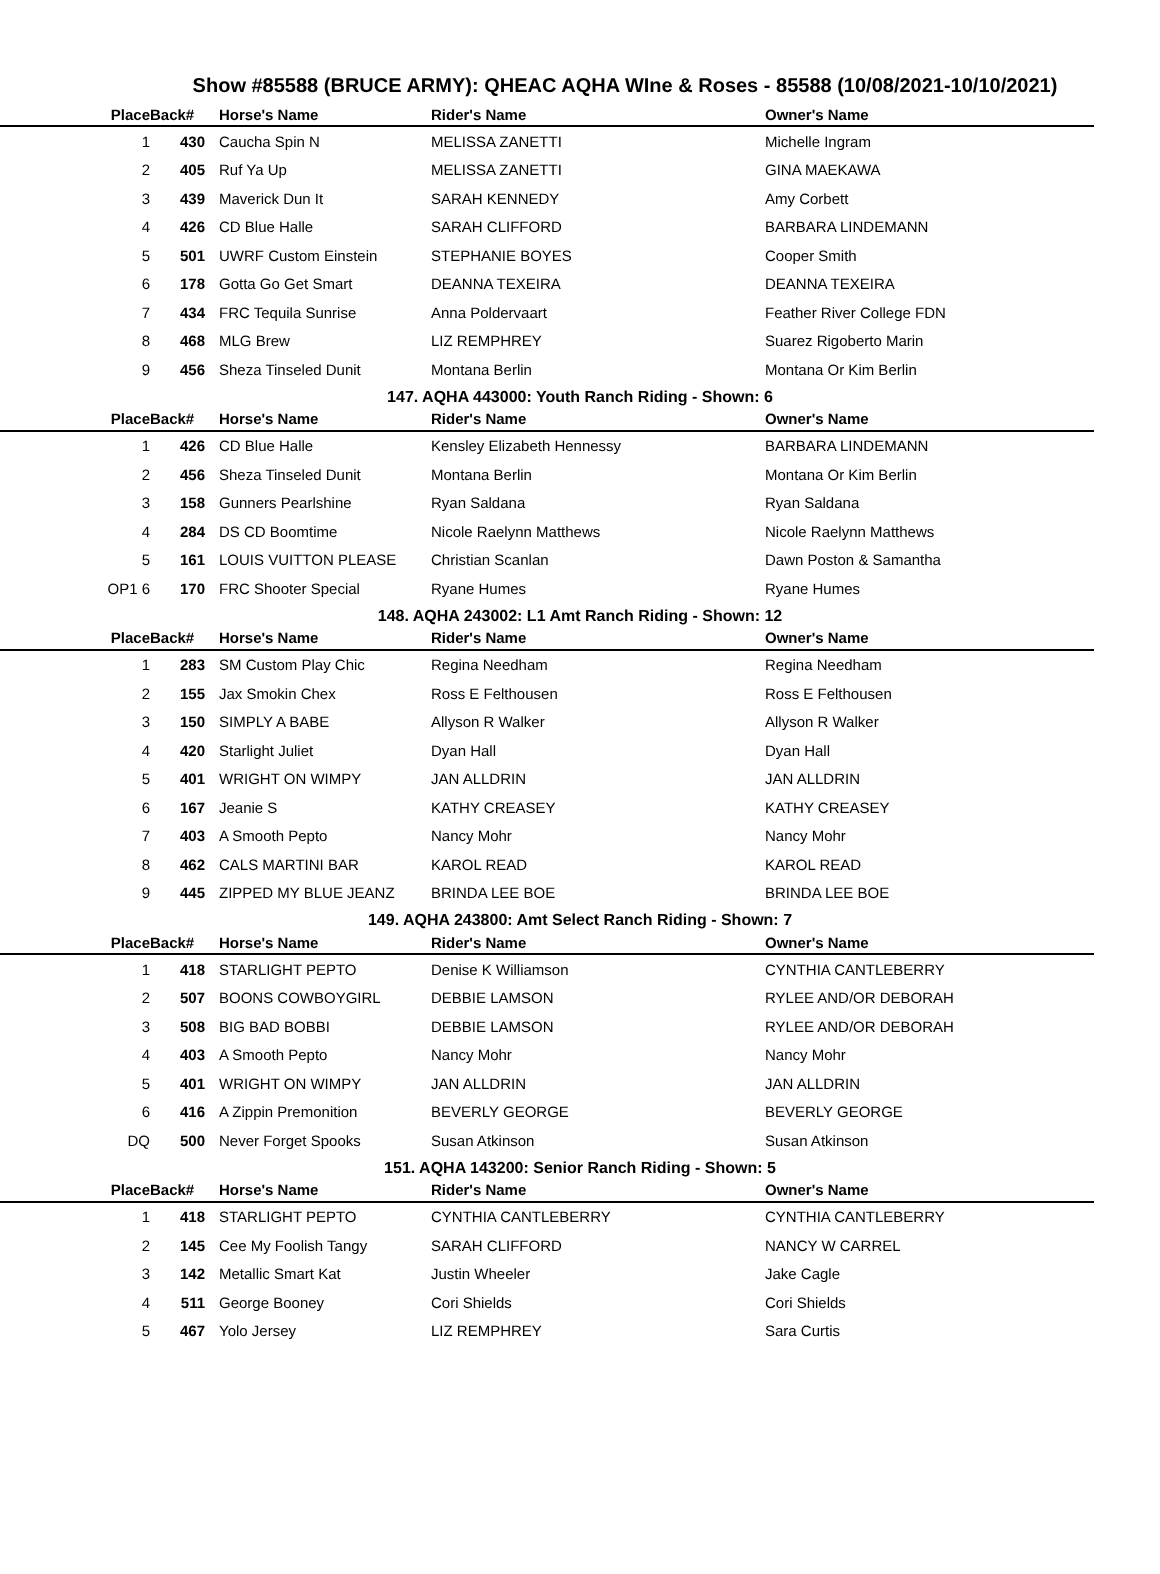Show #85588 (BRUCE ARMY): QHEAC AQHA WIne & Roses - 85588 (10/08/2021-10/10/2021)
| Place | Back# | Horse's Name | Rider's Name | Owner's Name |
| --- | --- | --- | --- | --- |
| 1 | 430 | Caucha Spin N | MELISSA ZANETTI | Michelle Ingram |
| 2 | 405 | Ruf Ya Up | MELISSA ZANETTI | GINA MAEKAWA |
| 3 | 439 | Maverick Dun It | SARAH KENNEDY | Amy Corbett |
| 4 | 426 | CD Blue Halle | SARAH CLIFFORD | BARBARA LINDEMANN |
| 5 | 501 | UWRF Custom Einstein | STEPHANIE BOYES | Cooper Smith |
| 6 | 178 | Gotta Go Get Smart | DEANNA TEXEIRA | DEANNA TEXEIRA |
| 7 | 434 | FRC Tequila Sunrise | Anna Poldervaart | Feather River College FDN |
| 8 | 468 | MLG Brew | LIZ REMPHREY | Suarez Rigoberto Marin |
| 9 | 456 | Sheza Tinseled Dunit | Montana Berlin | Montana Or Kim Berlin |
147. AQHA 443000: Youth Ranch Riding - Shown: 6
| Place | Back# | Horse's Name | Rider's Name | Owner's Name |
| --- | --- | --- | --- | --- |
| 1 | 426 | CD Blue Halle | Kensley Elizabeth Hennessy | BARBARA LINDEMANN |
| 2 | 456 | Sheza Tinseled Dunit | Montana Berlin | Montana Or Kim Berlin |
| 3 | 158 | Gunners Pearlshine | Ryan Saldana | Ryan Saldana |
| 4 | 284 | DS CD Boomtime | Nicole Raelynn Matthews | Nicole Raelynn Matthews |
| 5 | 161 | LOUIS VUITTON PLEASE | Christian Scanlan | Dawn Poston & Samantha |
| OP1 6 | 170 | FRC Shooter Special | Ryane Humes | Ryane Humes |
148. AQHA 243002: L1 Amt Ranch Riding - Shown: 12
| Place | Back# | Horse's Name | Rider's Name | Owner's Name |
| --- | --- | --- | --- | --- |
| 1 | 283 | SM Custom Play Chic | Regina Needham | Regina Needham |
| 2 | 155 | Jax Smokin Chex | Ross E Felthousen | Ross E Felthousen |
| 3 | 150 | SIMPLY A BABE | Allyson R Walker | Allyson R Walker |
| 4 | 420 | Starlight Juliet | Dyan Hall | Dyan Hall |
| 5 | 401 | WRIGHT ON WIMPY | JAN ALLDRIN | JAN ALLDRIN |
| 6 | 167 | Jeanie S | KATHY CREASEY | KATHY CREASEY |
| 7 | 403 | A Smooth Pepto | Nancy Mohr | Nancy Mohr |
| 8 | 462 | CALS MARTINI BAR | KAROL READ | KAROL READ |
| 9 | 445 | ZIPPED MY BLUE JEANZ | BRINDA LEE BOE | BRINDA LEE BOE |
149. AQHA 243800: Amt Select Ranch Riding - Shown: 7
| Place | Back# | Horse's Name | Rider's Name | Owner's Name |
| --- | --- | --- | --- | --- |
| 1 | 418 | STARLIGHT PEPTO | Denise K Williamson | CYNTHIA CANTLEBERRY |
| 2 | 507 | BOONS COWBOYGIRL | DEBBIE LAMSON | RYLEE AND/OR DEBORAH |
| 3 | 508 | BIG BAD BOBBI | DEBBIE LAMSON | RYLEE AND/OR DEBORAH |
| 4 | 403 | A Smooth Pepto | Nancy Mohr | Nancy Mohr |
| 5 | 401 | WRIGHT ON WIMPY | JAN ALLDRIN | JAN ALLDRIN |
| 6 | 416 | A Zippin Premonition | BEVERLY GEORGE | BEVERLY GEORGE |
| DQ | 500 | Never Forget Spooks | Susan Atkinson | Susan Atkinson |
151. AQHA 143200: Senior Ranch Riding - Shown: 5
| Place | Back# | Horse's Name | Rider's Name | Owner's Name |
| --- | --- | --- | --- | --- |
| 1 | 418 | STARLIGHT PEPTO | CYNTHIA CANTLEBERRY | CYNTHIA CANTLEBERRY |
| 2 | 145 | Cee My Foolish Tangy | SARAH CLIFFORD | NANCY W CARREL |
| 3 | 142 | Metallic Smart Kat | Justin Wheeler | Jake Cagle |
| 4 | 511 | George Booney | Cori Shields | Cori Shields |
| 5 | 467 | Yolo Jersey | LIZ REMPHREY | Sara Curtis |